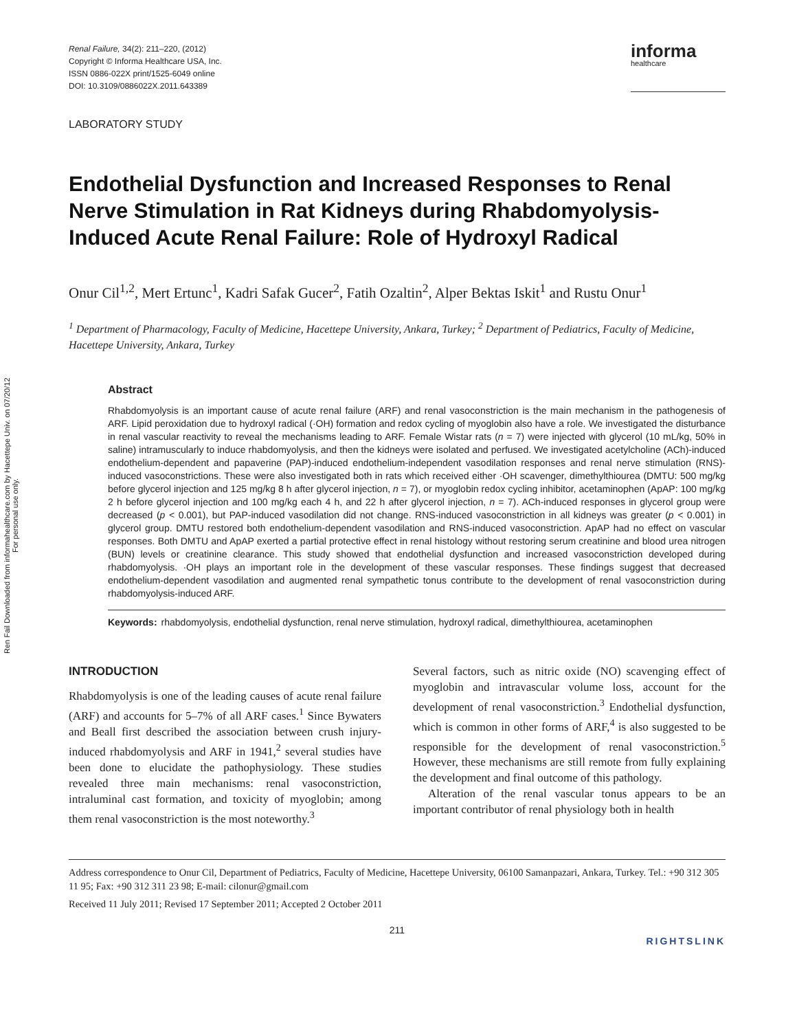Ren Fail Downloaded from informahealthcare.com by Hacettepe Univ. on 07/20/12
For personal use only.
Renal Failure, 34(2): 211–220, (2012)
Copyright © Informa Healthcare USA, Inc.
ISSN 0886-022X print/1525-6049 online
DOI: 10.3109/0886022X.2011.643389
informa
healthcare
LABORATORY STUDY
Endothelial Dysfunction and Increased Responses to Renal Nerve Stimulation in Rat Kidneys during Rhabdomyolysis-Induced Acute Renal Failure: Role of Hydroxyl Radical
Onur Cil<sup>1,2</sup>, Mert Ertunc<sup>1</sup>, Kadri Safak Gucer<sup>2</sup>, Fatih Ozaltin<sup>2</sup>, Alper Bektas Iskit<sup>1</sup> and Rustu Onur<sup>1</sup>
<sup>1</sup> Department of Pharmacology, Faculty of Medicine, Hacettepe University, Ankara, Turkey; <sup>2</sup> Department of Pediatrics, Faculty of Medicine, Hacettepe University, Ankara, Turkey
Abstract
Rhabdomyolysis is an important cause of acute renal failure (ARF) and renal vasoconstriction is the main mechanism in the pathogenesis of ARF. Lipid peroxidation due to hydroxyl radical (·OH) formation and redox cycling of myoglobin also have a role. We investigated the disturbance in renal vascular reactivity to reveal the mechanisms leading to ARF. Female Wistar rats (n = 7) were injected with glycerol (10 mL/kg, 50% in saline) intramuscularly to induce rhabdomyolysis, and then the kidneys were isolated and perfused. We investigated acetylcholine (ACh)-induced endothelium-dependent and papaverine (PAP)-induced endothelium-independent vasodilation responses and renal nerve stimulation (RNS)-induced vasoconstrictions. These were also investigated both in rats which received either ·OH scavenger, dimethylthiourea (DMTU: 500 mg/kg before glycerol injection and 125 mg/kg 8 h after glycerol injection, n = 7), or myoglobin redox cycling inhibitor, acetaminophen (ApAP: 100 mg/kg 2 h before glycerol injection and 100 mg/kg each 4 h, and 22 h after glycerol injection, n = 7). ACh-induced responses in glycerol group were decreased (p < 0.001), but PAP-induced vasodilation did not change. RNS-induced vasoconstriction in all kidneys was greater (p < 0.001) in glycerol group. DMTU restored both endothelium-dependent vasodilation and RNS-induced vasoconstriction. ApAP had no effect on vascular responses. Both DMTU and ApAP exerted a partial protective effect in renal histology without restoring serum creatinine and blood urea nitrogen (BUN) levels or creatinine clearance. This study showed that endothelial dysfunction and increased vasoconstriction developed during rhabdomyolysis. ·OH plays an important role in the development of these vascular responses. These findings suggest that decreased endothelium-dependent vasodilation and augmented renal sympathetic tonus contribute to the development of renal vasoconstriction during rhabdomyolysis-induced ARF.
Keywords: rhabdomyolysis, endothelial dysfunction, renal nerve stimulation, hydroxyl radical, dimethylthiourea, acetaminophen
INTRODUCTION
Rhabdomyolysis is one of the leading causes of acute renal failure (ARF) and accounts for 5–7% of all ARF cases.<sup>1</sup> Since Bywaters and Beall first described the association between crush injury-induced rhabdomyolysis and ARF in 1941,<sup>2</sup> several studies have been done to elucidate the pathophysiology. These studies revealed three main mechanisms: renal vasoconstriction, intraluminal cast formation, and toxicity of myoglobin; among them renal vasoconstriction is the most noteworthy.<sup>3</sup>
Several factors, such as nitric oxide (NO) scavenging effect of myoglobin and intravascular volume loss, account for the development of renal vasoconstriction.<sup>3</sup> Endothelial dysfunction, which is common in other forms of ARF,<sup>4</sup> is also suggested to be responsible for the development of renal vasoconstriction.<sup>5</sup> However, these mechanisms are still remote from fully explaining the development and final outcome of this pathology.
Alteration of the renal vascular tonus appears to be an important contributor of renal physiology both in health
Address correspondence to Onur Cil, Department of Pediatrics, Faculty of Medicine, Hacettepe University, 06100 Samanpazari, Ankara, Turkey. Tel.: +90 312 305 11 95; Fax: +90 312 311 23 98; E-mail: cilonur@gmail.com
Received 11 July 2011; Revised 17 September 2011; Accepted 2 October 2011
211
RIGHTSLINK